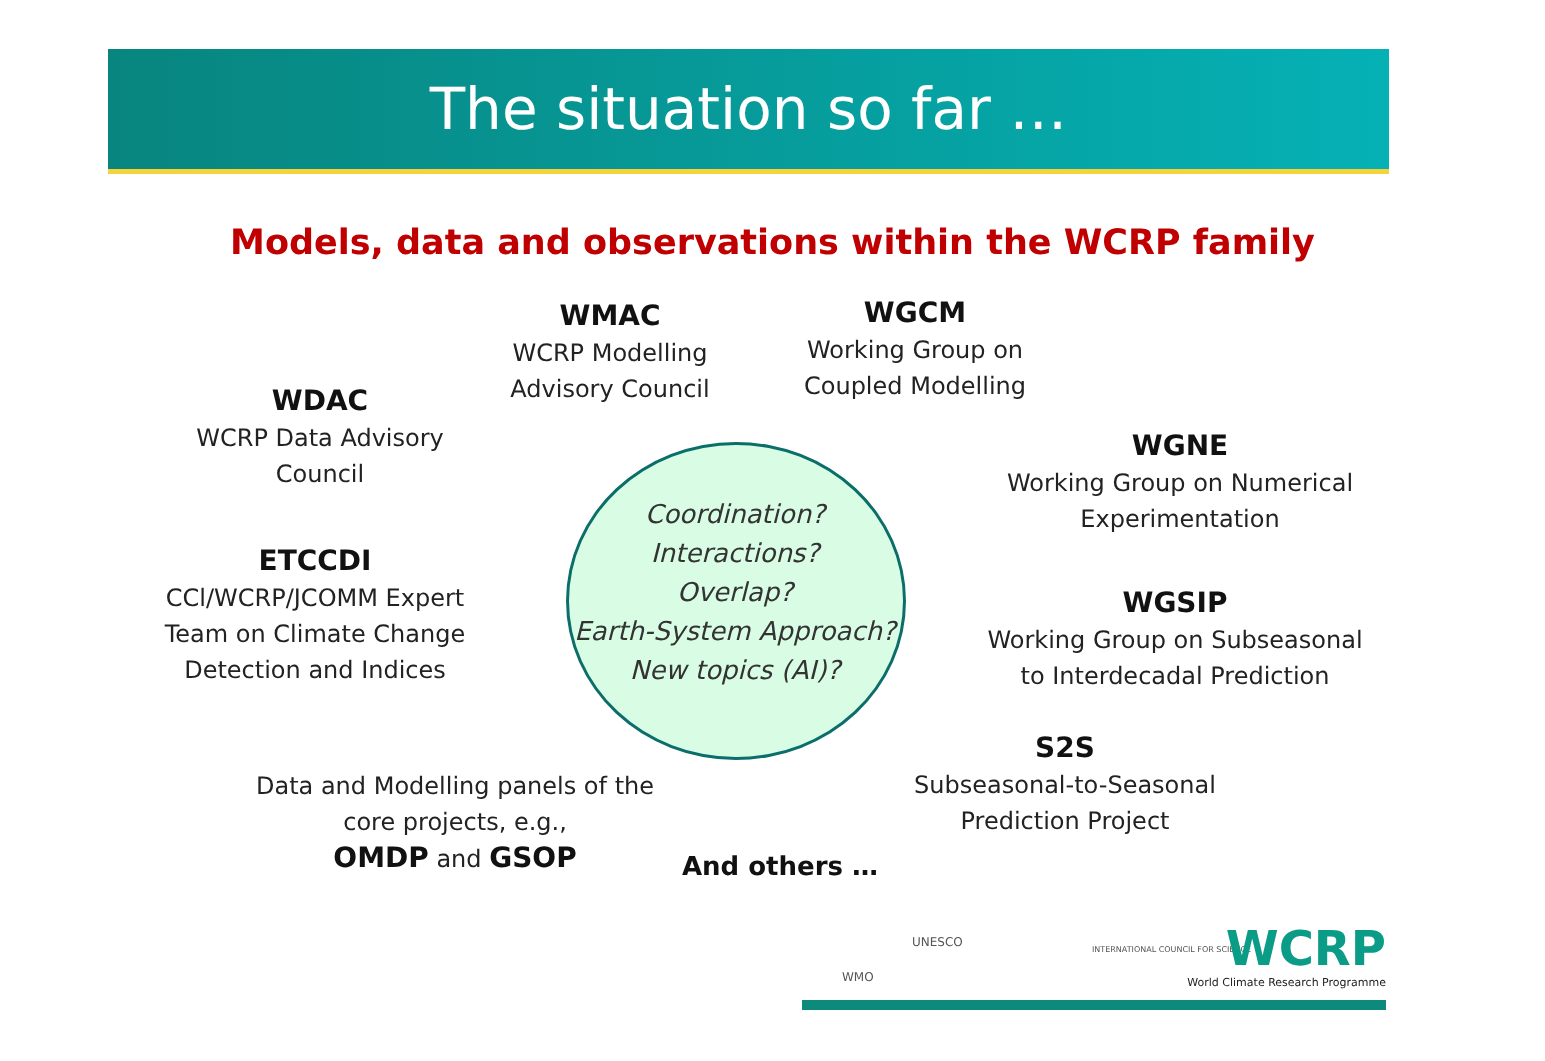The situation so far …
Models, data and observations within the WCRP family
WMAC
WCRP Modelling
Advisory Council
WGCM
Working Group on
Coupled Modelling
WDAC
WCRP Data Advisory
Council
WGNE
Working Group on Numerical
Experimentation
ETCCDI
CCl/WCRP/JCOMM Expert
Team on Climate Change
Detection and Indices
Coordination?
Interactions?
Overlap?
Earth-System Approach?
New topics (AI)?
WGSIP
Working Group on Subseasonal
to Interdecadal Prediction
S2S
Subseasonal-to-Seasonal
Prediction Project
Data and Modelling panels of the
core projects, e.g.,
OMDP and GSOP
And others …
WMO
UNESCO
INTERNATIONAL COUNCIL FOR SCIENCE
WCRP
World Climate Research Programme